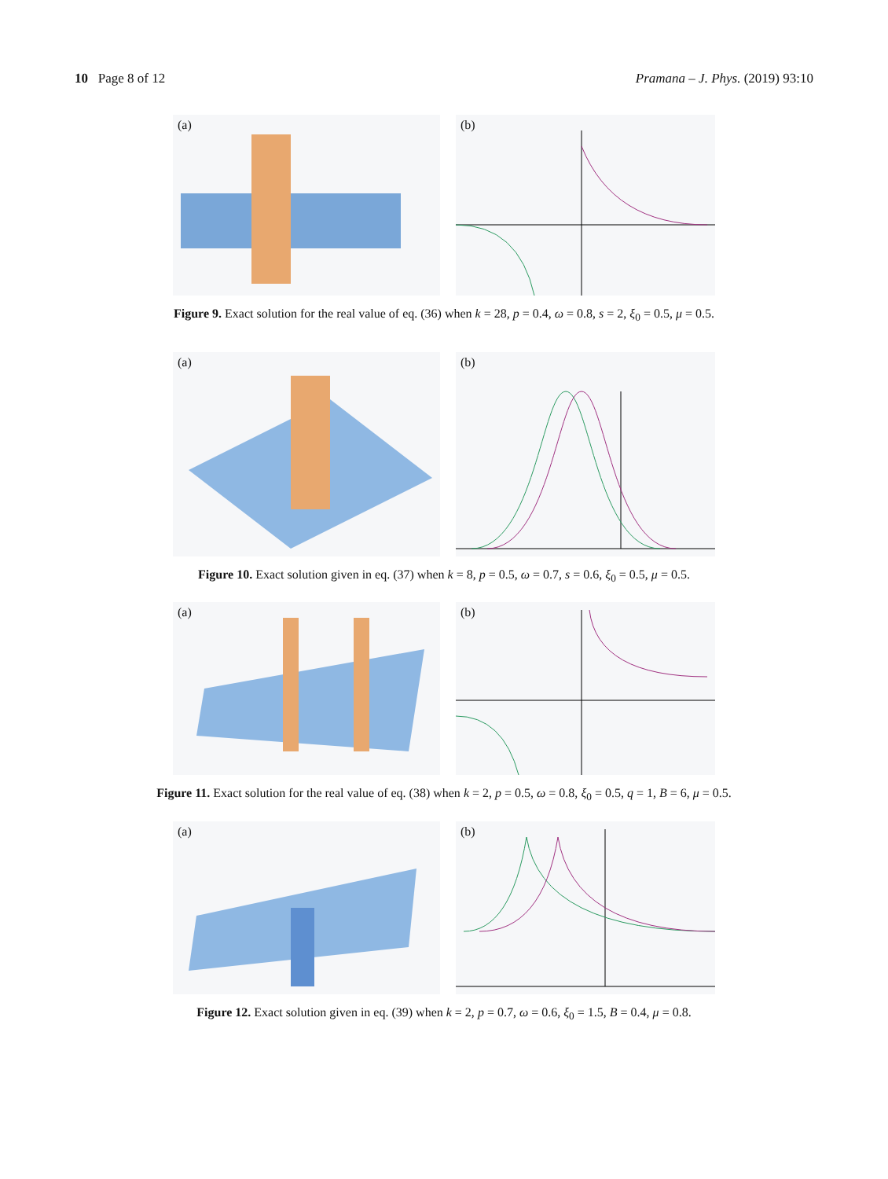10 Page 8 of 12 Pramana – J. Phys. (2019) 93:10
(a)
(b)
Figure 9. Exact solution for the real value of eq. (36) when k = 28, p = 0.4, ω = 0.8, s = 2, ξ<sub>0</sub> = 0.5, μ = 0.5.
(a)
(b)
Figure 10. Exact solution given in eq. (37) when k = 8, p = 0.5, ω = 0.7, s = 0.6, ξ<sub>0</sub> = 0.5, μ = 0.5.
(a)
(b)
Figure 11. Exact solution for the real value of eq. (38) when k = 2, p = 0.5, ω = 0.8, ξ<sub>0</sub> = 0.5, q = 1, B = 6, μ = 0.5.
(a)
(b)
Figure 12. Exact solution given in eq. (39) when k = 2, p = 0.7, ω = 0.6, ξ<sub>0</sub> = 1.5, B = 0.4, μ = 0.8.